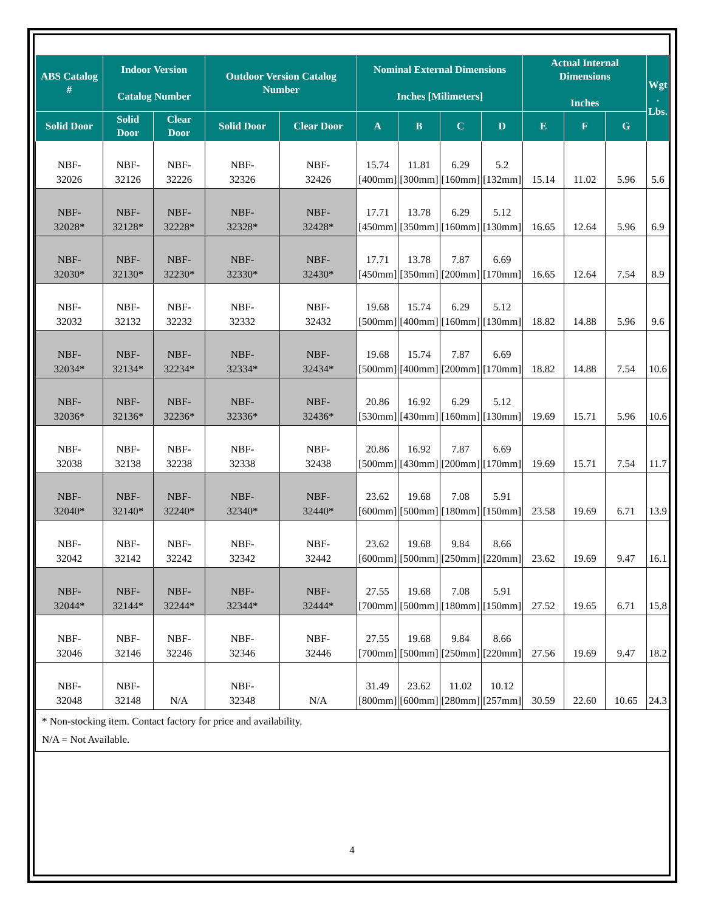| ABS Catalog # | Indoor Version Catalog Number | | Outdoor Version Catalog Number | | Nominal External Dimensions Inches [Milimeters] | | | | Actual Internal Dimensions Inches | | | Wgt . Lbs. |
| --- | --- | --- | --- | --- | --- | --- | --- | --- | --- | --- | --- | --- |
| Solid Door | Solid Door | Clear Door | Solid Door | Clear Door | A | B | C | D | E | F | G | |
| NBF- 32026 | NBF- 32126 | NBF- 32226 | NBF- 32326 | NBF- 32426 | 15.74 [400mm] | 11.81 [300mm] | 6.29 [160mm] | 5.2 [132mm] | 15.14 | 11.02 | 5.96 | 5.6 |
| NBF- 32028* | NBF- 32128* | NBF- 32228* | NBF- 32328* | NBF- 32428* | 17.71 [450mm] | 13.78 [350mm] | 6.29 [160mm] | 5.12 [130mm] | 16.65 | 12.64 | 5.96 | 6.9 |
| NBF- 32030* | NBF- 32130* | NBF- 32230* | NBF- 32330* | NBF- 32430* | 17.71 [450mm] | 13.78 [350mm] | 7.87 [200mm] | 6.69 [170mm] | 16.65 | 12.64 | 7.54 | 8.9 |
| NBF- 32032 | NBF- 32132 | NBF- 32232 | NBF- 32332 | NBF- 32432 | 19.68 [500mm] | 15.74 [400mm] | 6.29 [160mm] | 5.12 [130mm] | 18.82 | 14.88 | 5.96 | 9.6 |
| NBF- 32034* | NBF- 32134* | NBF- 32234* | NBF- 32334* | NBF- 32434* | 19.68 [500mm] | 15.74 [400mm] | 7.87 [200mm] | 6.69 [170mm] | 18.82 | 14.88 | 7.54 | 10.6 |
| NBF- 32036* | NBF- 32136* | NBF- 32236* | NBF- 32336* | NBF- 32436* | 20.86 [530mm] | 16.92 [430mm] | 6.29 [160mm] | 5.12 [130mm] | 19.69 | 15.71 | 5.96 | 10.6 |
| NBF- 32038 | NBF- 32138 | NBF- 32238 | NBF- 32338 | NBF- 32438 | 20.86 [500mm] | 16.92 [430mm] | 7.87 [200mm] | 6.69 [170mm] | 19.69 | 15.71 | 7.54 | 11.7 |
| NBF- 32040* | NBF- 32140* | NBF- 32240* | NBF- 32340* | NBF- 32440* | 23.62 [600mm] | 19.68 [500mm] | 7.08 [180mm] | 5.91 [150mm] | 23.58 | 19.69 | 6.71 | 13.9 |
| NBF- 32042 | NBF- 32142 | NBF- 32242 | NBF- 32342 | NBF- 32442 | 23.62 [600mm] | 19.68 [500mm] | 9.84 [250mm] | 8.66 [220mm] | 23.62 | 19.69 | 9.47 | 16.1 |
| NBF- 32044* | NBF- 32144* | NBF- 32244* | NBF- 32344* | NBF- 32444* | 27.55 [700mm] | 19.68 [500mm] | 7.08 [180mm] | 5.91 [150mm] | 27.52 | 19.65 | 6.71 | 15.8 |
| NBF- 32046 | NBF- 32146 | NBF- 32246 | NBF- 32346 | NBF- 32446 | 27.55 [700mm] | 19.68 [500mm] | 9.84 [250mm] | 8.66 [220mm] | 27.56 | 19.69 | 9.47 | 18.2 |
| NBF- 32048 | NBF- 32148 | N/A | NBF- 32348 | N/A | 31.49 [800mm] | 23.62 [600mm] | 11.02 [280mm] | 10.12 [257mm] | 30.59 | 22.60 | 10.65 | 24.3 |
* Non-stocking item. Contact factory for price and availability.
N/A = Not Available.
4